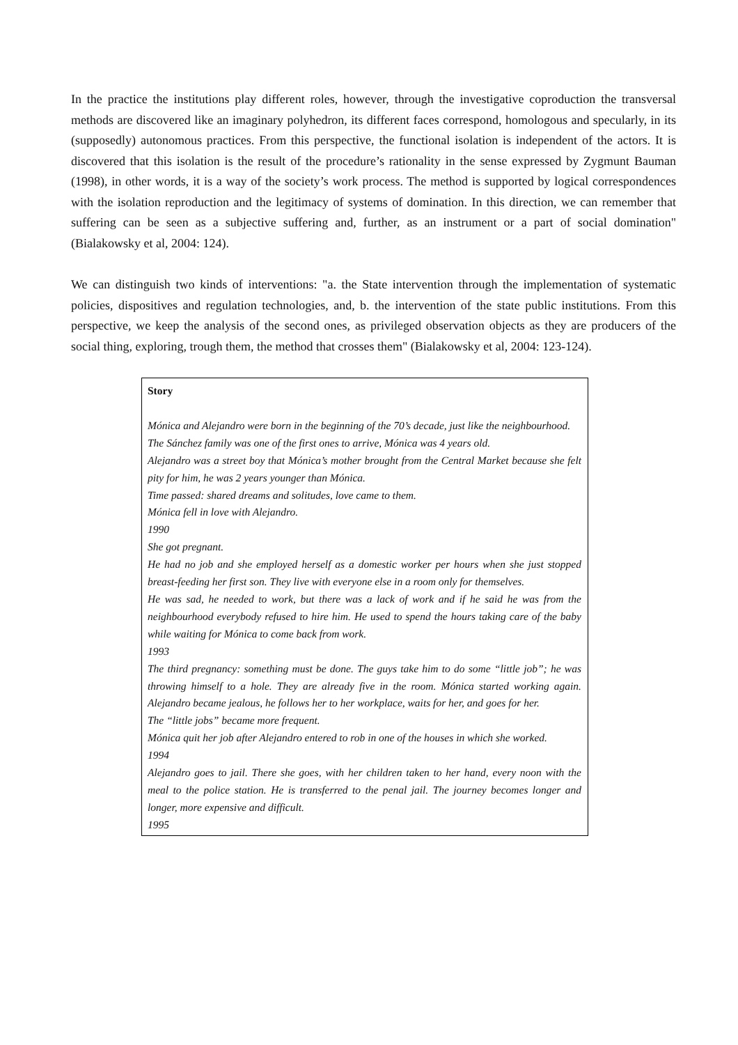In the practice the institutions play different roles, however, through the investigative coproduction the transversal methods are discovered like an imaginary polyhedron, its different faces correspond, homologous and specularly, in its (supposedly) autonomous practices. From this perspective, the functional isolation is independent of the actors. It is discovered that this isolation is the result of the procedure’s rationality in the sense expressed by Zygmunt Bauman (1998), in other words, it is a way of the society’s work process. The method is supported by logical correspondences with the isolation reproduction and the legitimacy of systems of domination. In this direction, we can remember that suffering can be seen as a subjective suffering and, further, as an instrument or a part of social domination" (Bialakowsky et al, 2004: 124).
We can distinguish two kinds of interventions: "a. the State intervention through the implementation of systematic policies, dispositives and regulation technologies, and, b. the intervention of the state public institutions. From this perspective, we keep the analysis of the second ones, as privileged observation objects as they are producers of the social thing, exploring, trough them, the method that crosses them" (Bialakowsky et al, 2004: 123-124).
Story
Mónica and Alejandro were born in the beginning of the 70’s decade, just like the neighbourhood.
The Sánchez family was one of the first ones to arrive, Mónica was 4 years old.
Alejandro was a street boy that Mónica’s mother brought from the Central Market because she felt pity for him, he was 2 years younger than Mónica.
Time passed: shared dreams and solitudes, love came to them.
Mónica fell in love with Alejandro.
1990
She got pregnant.
He had no job and she employed herself as a domestic worker per hours when she just stopped breast-feeding her first son. They live with everyone else in a room only for themselves.
He was sad, he needed to work, but there was a lack of work and if he said he was from the neighbourhood everybody refused to hire him. He used to spend the hours taking care of the baby while waiting for Mónica to come back from work.
1993
The third pregnancy: something must be done. The guys take him to do some “little job”; he was throwing himself to a hole. They are already five in the room. Mónica started working again. Alejandro became jealous, he follows her to her workplace, waits for her, and goes for her.
The “little jobs” became more frequent.
Mónica quit her job after Alejandro entered to rob in one of the houses in which she worked.
1994
Alejandro goes to jail. There she goes, with her children taken to her hand, every noon with the meal to the police station. He is transferred to the penal jail. The journey becomes longer and longer, more expensive and difficult.
1995